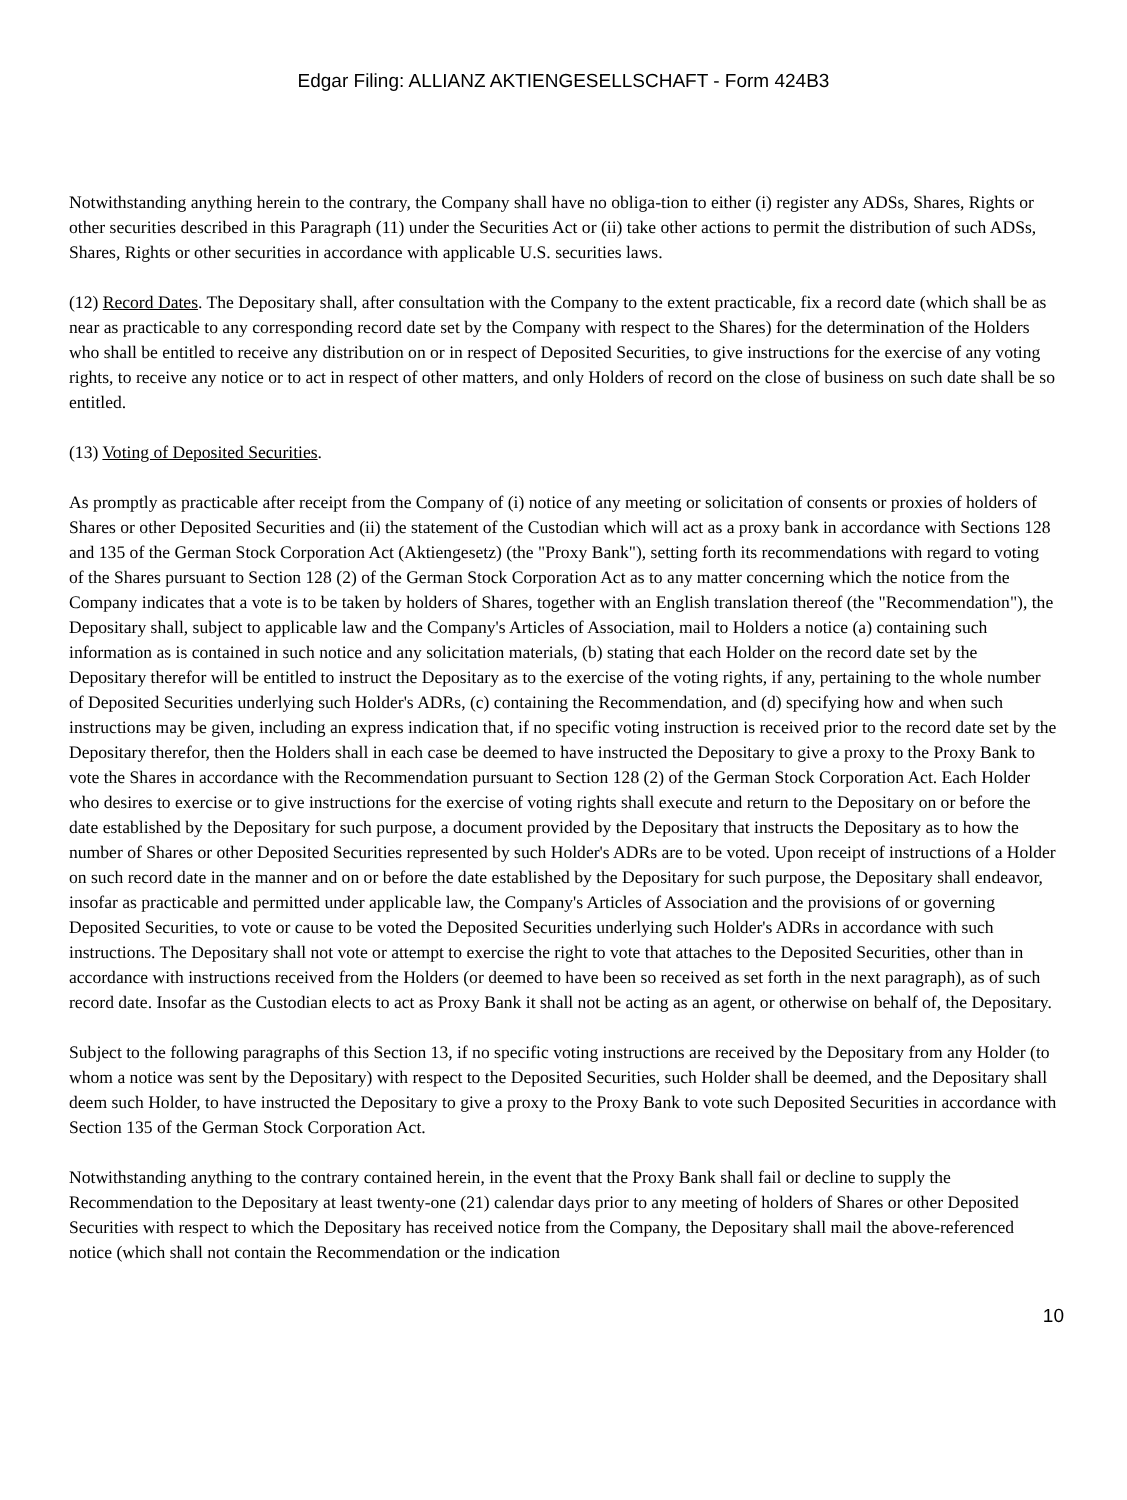Edgar Filing: ALLIANZ AKTIENGESELLSCHAFT - Form 424B3
Notwithstanding anything herein to the contrary, the Company shall have no obliga-tion to either (i) register any ADSs, Shares, Rights or other securities described in this Paragraph (11) under the Securities Act or (ii) take other actions to permit the distribution of such ADSs, Shares, Rights or other securities in accordance with applicable U.S. securities laws.
(12) Record Dates. The Depositary shall, after consultation with the Company to the extent practicable, fix a record date (which shall be as near as practicable to any corresponding record date set by the Company with respect to the Shares) for the determination of the Holders who shall be entitled to receive any distribution on or in respect of Deposited Securities, to give instructions for the exercise of any voting rights, to receive any notice or to act in respect of other matters, and only Holders of record on the close of business on such date shall be so entitled.
(13) Voting of Deposited Securities.
As promptly as practicable after receipt from the Company of (i) notice of any meeting or solicitation of consents or proxies of holders of Shares or other Deposited Securities and (ii) the statement of the Custodian which will act as a proxy bank in accordance with Sections 128 and 135 of the German Stock Corporation Act (Aktiengesetz) (the "Proxy Bank"), setting forth its recommendations with regard to voting of the Shares pursuant to Section 128 (2) of the German Stock Corporation Act as to any matter concerning which the notice from the Company indicates that a vote is to be taken by holders of Shares, together with an English translation thereof (the "Recommendation"), the Depositary shall, subject to applicable law and the Company's Articles of Association, mail to Holders a notice (a) containing such information as is contained in such notice and any solicitation materials, (b) stating that each Holder on the record date set by the Depositary therefor will be entitled to instruct the Depositary as to the exercise of the voting rights, if any, pertaining to the whole number of Deposited Securities underlying such Holder's ADRs, (c) containing the Recommendation, and (d) specifying how and when such instructions may be given, including an express indication that, if no specific voting instruction is received prior to the record date set by the Depositary therefor, then the Holders shall in each case be deemed to have instructed the Depositary to give a proxy to the Proxy Bank to vote the Shares in accordance with the Recommendation pursuant to Section 128 (2) of the German Stock Corporation Act. Each Holder who desires to exercise or to give instructions for the exercise of voting rights shall execute and return to the Depositary on or before the date established by the Depositary for such purpose, a document provided by the Depositary that instructs the Depositary as to how the number of Shares or other Deposited Securities represented by such Holder's ADRs are to be voted. Upon receipt of instructions of a Holder on such record date in the manner and on or before the date established by the Depositary for such purpose, the Depositary shall endeavor, insofar as practicable and permitted under applicable law, the Company's Articles of Association and the provisions of or governing Deposited Securities, to vote or cause to be voted the Deposited Securities underlying such Holder's ADRs in accordance with such instructions. The Depositary shall not vote or attempt to exercise the right to vote that attaches to the Deposited Securities, other than in accordance with instructions received from the Holders (or deemed to have been so received as set forth in the next paragraph), as of such record date. Insofar as the Custodian elects to act as Proxy Bank it shall not be acting as an agent, or otherwise on behalf of, the Depositary.
Subject to the following paragraphs of this Section 13, if no specific voting instructions are received by the Depositary from any Holder (to whom a notice was sent by the Depositary) with respect to the Deposited Securities, such Holder shall be deemed, and the Depositary shall deem such Holder, to have instructed the Depositary to give a proxy to the Proxy Bank to vote such Deposited Securities in accordance with Section 135 of the German Stock Corporation Act.
Notwithstanding anything to the contrary contained herein, in the event that the Proxy Bank shall fail or decline to supply the Recommendation to the Depositary at least twenty-one (21) calendar days prior to any meeting of holders of Shares or other Deposited Securities with respect to which the Depositary has received notice from the Company, the Depositary shall mail the above-referenced notice (which shall not contain the Recommendation or the indication
10